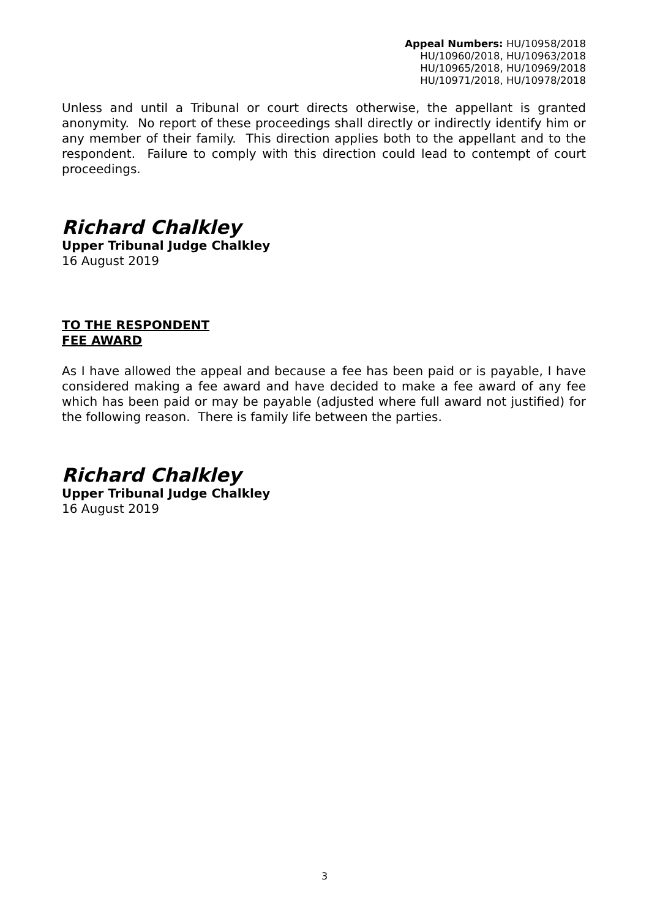Appeal Numbers: HU/10958/2018
HU/10960/2018, HU/10963/2018
HU/10965/2018, HU/10969/2018
HU/10971/2018, HU/10978/2018
Unless and until a Tribunal or court directs otherwise, the appellant is granted anonymity. No report of these proceedings shall directly or indirectly identify him or any member of their family. This direction applies both to the appellant and to the respondent. Failure to comply with this direction could lead to contempt of court proceedings.
Richard Chalkley
Upper Tribunal Judge Chalkley
16 August 2019
TO THE RESPONDENT
FEE AWARD
As I have allowed the appeal and because a fee has been paid or is payable, I have considered making a fee award and have decided to make a fee award of any fee which has been paid or may be payable (adjusted where full award not justified) for the following reason. There is family life between the parties.
Richard Chalkley
Upper Tribunal Judge Chalkley
16 August 2019
3